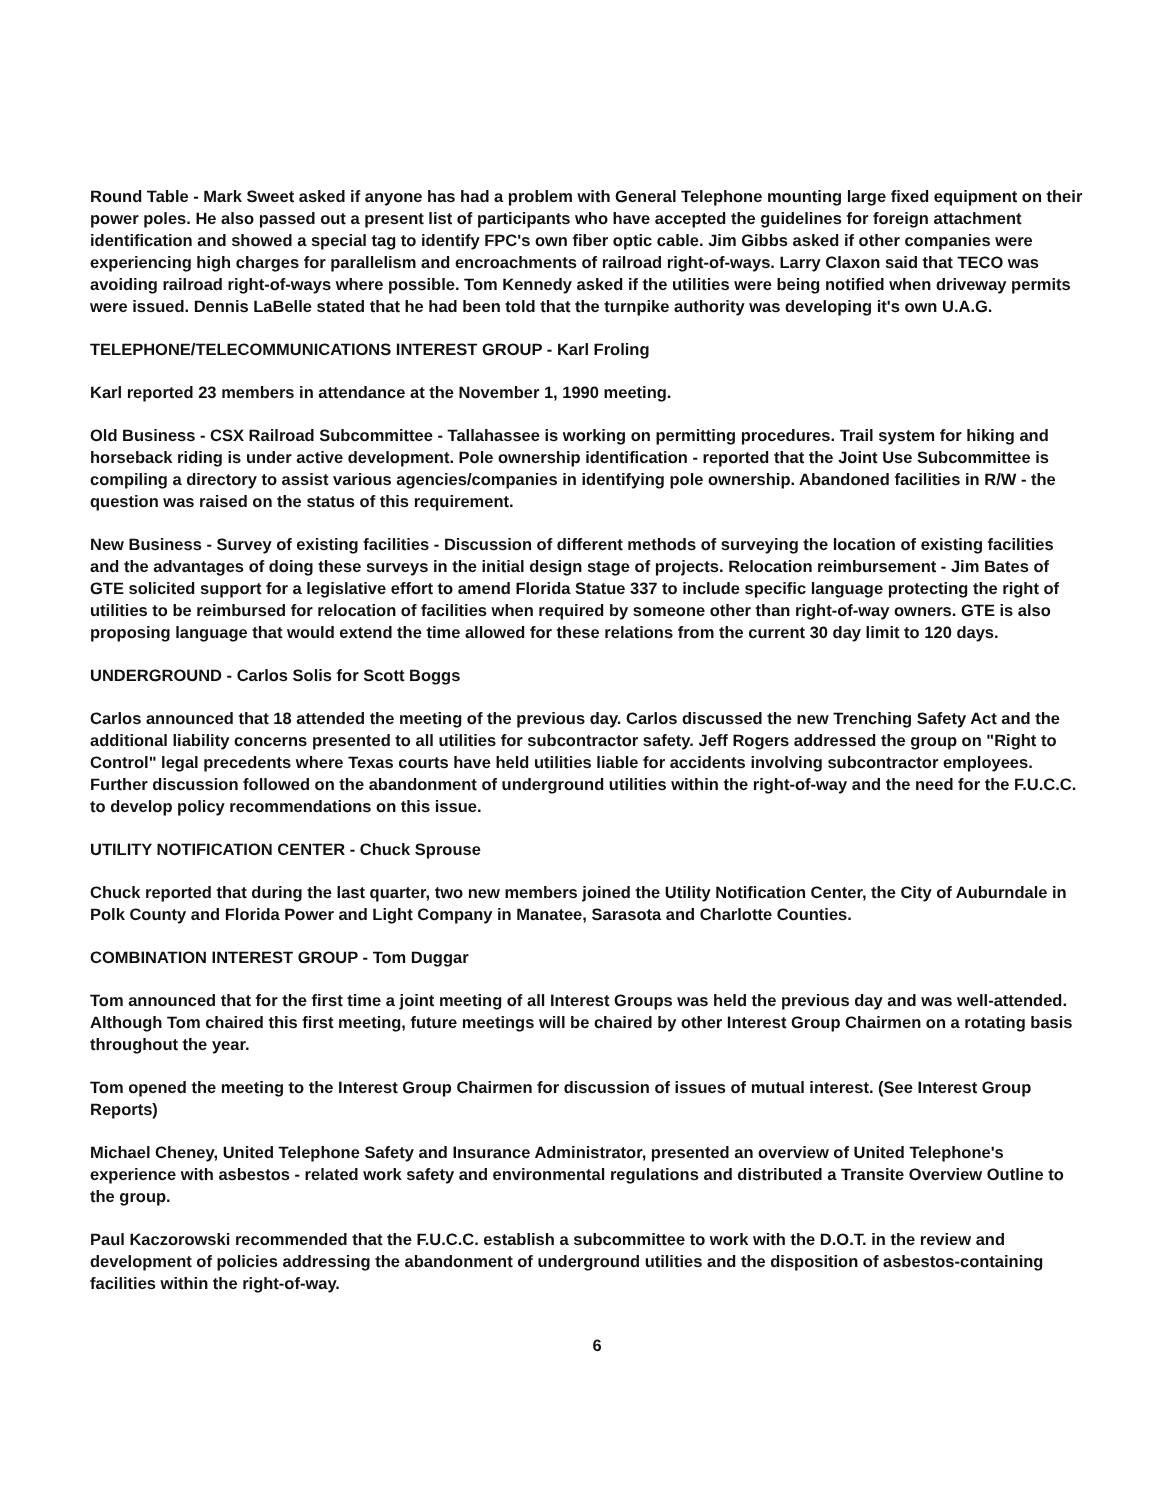Round Table - Mark Sweet asked if anyone has had a problem with General Telephone mounting large fixed equipment on their power poles. He also passed out a present list of participants who have accepted the guidelines for foreign attachment identification and showed a special tag to identify FPC's own fiber optic cable. Jim Gibbs asked if other companies were experiencing high charges for parallelism and encroachments of railroad right-of-ways. Larry Claxon said that TECO was avoiding railroad right-of-ways where possible. Tom Kennedy asked if the utilities were being notified when driveway permits were issued. Dennis LaBelle stated that he had been told that the turnpike authority was developing it's own U.A.G.
TELEPHONE/TELECOMMUNICATIONS INTEREST GROUP - Karl Froling
Karl reported 23 members in attendance at the November 1, 1990 meeting.
Old Business - CSX Railroad Subcommittee - Tallahassee is working on permitting procedures. Trail system for hiking and horseback riding is under active development. Pole ownership identification - reported that the Joint Use Subcommittee is compiling a directory to assist various agencies/companies in identifying pole ownership. Abandoned facilities in R/W - the question was raised on the status of this requirement.
New Business - Survey of existing facilities - Discussion of different methods of surveying the location of existing facilities and the advantages of doing these surveys in the initial design stage of projects. Relocation reimbursement - Jim Bates of GTE solicited support for a legislative effort to amend Florida Statue 337 to include specific language protecting the right of utilities to be reimbursed for relocation of facilities when required by someone other than right-of-way owners. GTE is also proposing language that would extend the time allowed for these relations from the current 30 day limit to 120 days.
UNDERGROUND - Carlos Solis for Scott Boggs
Carlos announced that 18 attended the meeting of the previous day. Carlos discussed the new Trenching Safety Act and the additional liability concerns presented to all utilities for subcontractor safety. Jeff Rogers addressed the group on "Right to Control" legal precedents where Texas courts have held utilities liable for accidents involving subcontractor employees. Further discussion followed on the abandonment of underground utilities within the right-of-way and the need for the F.U.C.C. to develop policy recommendations on this issue.
UTILITY NOTIFICATION CENTER - Chuck Sprouse
Chuck reported that during the last quarter, two new members joined the Utility Notification Center, the City of Auburndale in Polk County and Florida Power and Light Company in Manatee, Sarasota and Charlotte Counties.
COMBINATION INTEREST GROUP - Tom Duggar
Tom announced that for the first time a joint meeting of all Interest Groups was held the previous day and was well-attended. Although Tom chaired this first meeting, future meetings will be chaired by other Interest Group Chairmen on a rotating basis throughout the year.
Tom opened the meeting to the Interest Group Chairmen for discussion of issues of mutual interest. (See Interest Group Reports)
Michael Cheney, United Telephone Safety and Insurance Administrator, presented an overview of United Telephone's experience with asbestos - related work safety and environmental regulations and distributed a Transite Overview Outline to the group.
Paul Kaczorowski recommended that the F.U.C.C. establish a subcommittee to work with the D.O.T. in the review and development of policies addressing the abandonment of underground utilities and the disposition of asbestos-containing facilities within the right-of-way.
6